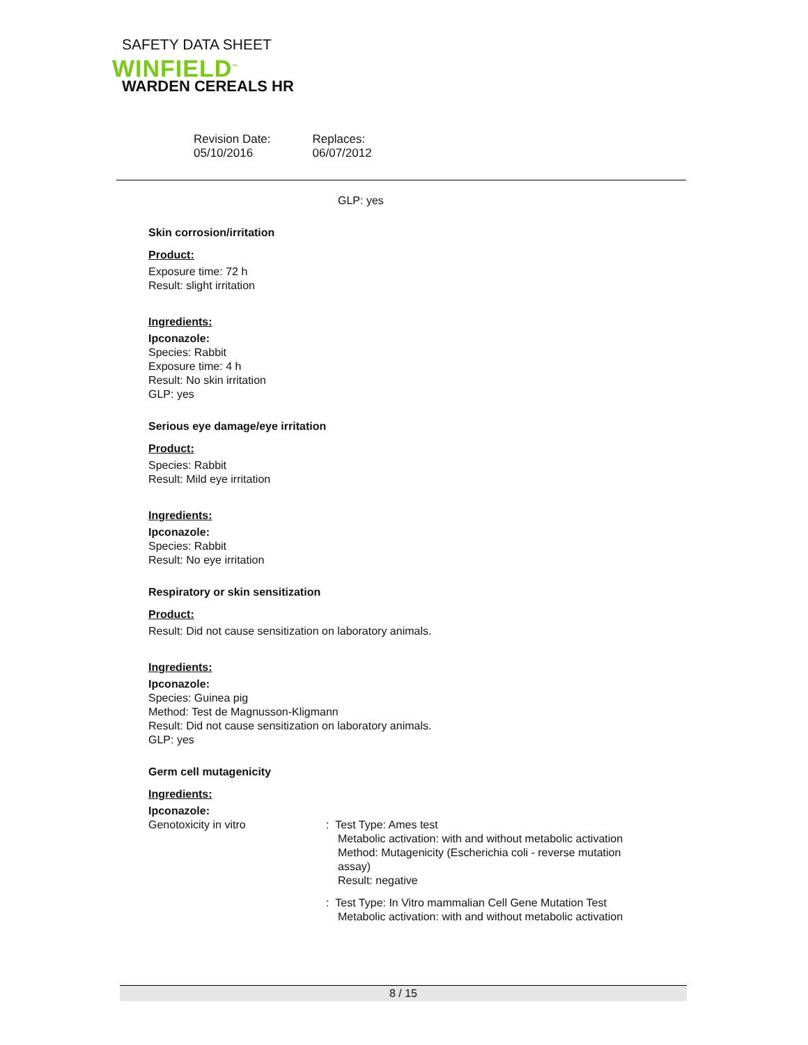SAFETY DATA SHEET
WINFIELD<sup>™</sup>
WARDEN CEREALS HR
Revision Date:
05/10/2016
Replaces:
06/07/2012
GLP: yes
Skin corrosion/irritation
Product:
Exposure time: 72 h
Result: slight irritation
Ingredients:
Ipconazole:
Species: Rabbit
Exposure time: 4 h
Result: No skin irritation
GLP: yes
Serious eye damage/eye irritation
Product:
Species: Rabbit
Result: Mild eye irritation
Ingredients:
Ipconazole:
Species: Rabbit
Result: No eye irritation
Respiratory or skin sensitization
Product:
Result: Did not cause sensitization on laboratory animals.
Ingredients:
Ipconazole:
Species: Guinea pig
Method: Test de Magnusson-Kligmann
Result: Did not cause sensitization on laboratory animals.
GLP: yes
Germ cell mutagenicity
Ingredients:
Ipconazole:
Genotoxicity in vitro : Test Type: Ames test
Metabolic activation: with and without metabolic activation
Method: Mutagenicity (Escherichia coli - reverse mutation
assay)
Result: negative
: Test Type: In Vitro mammalian Cell Gene Mutation Test
Metabolic activation: with and without metabolic activation
8 / 15